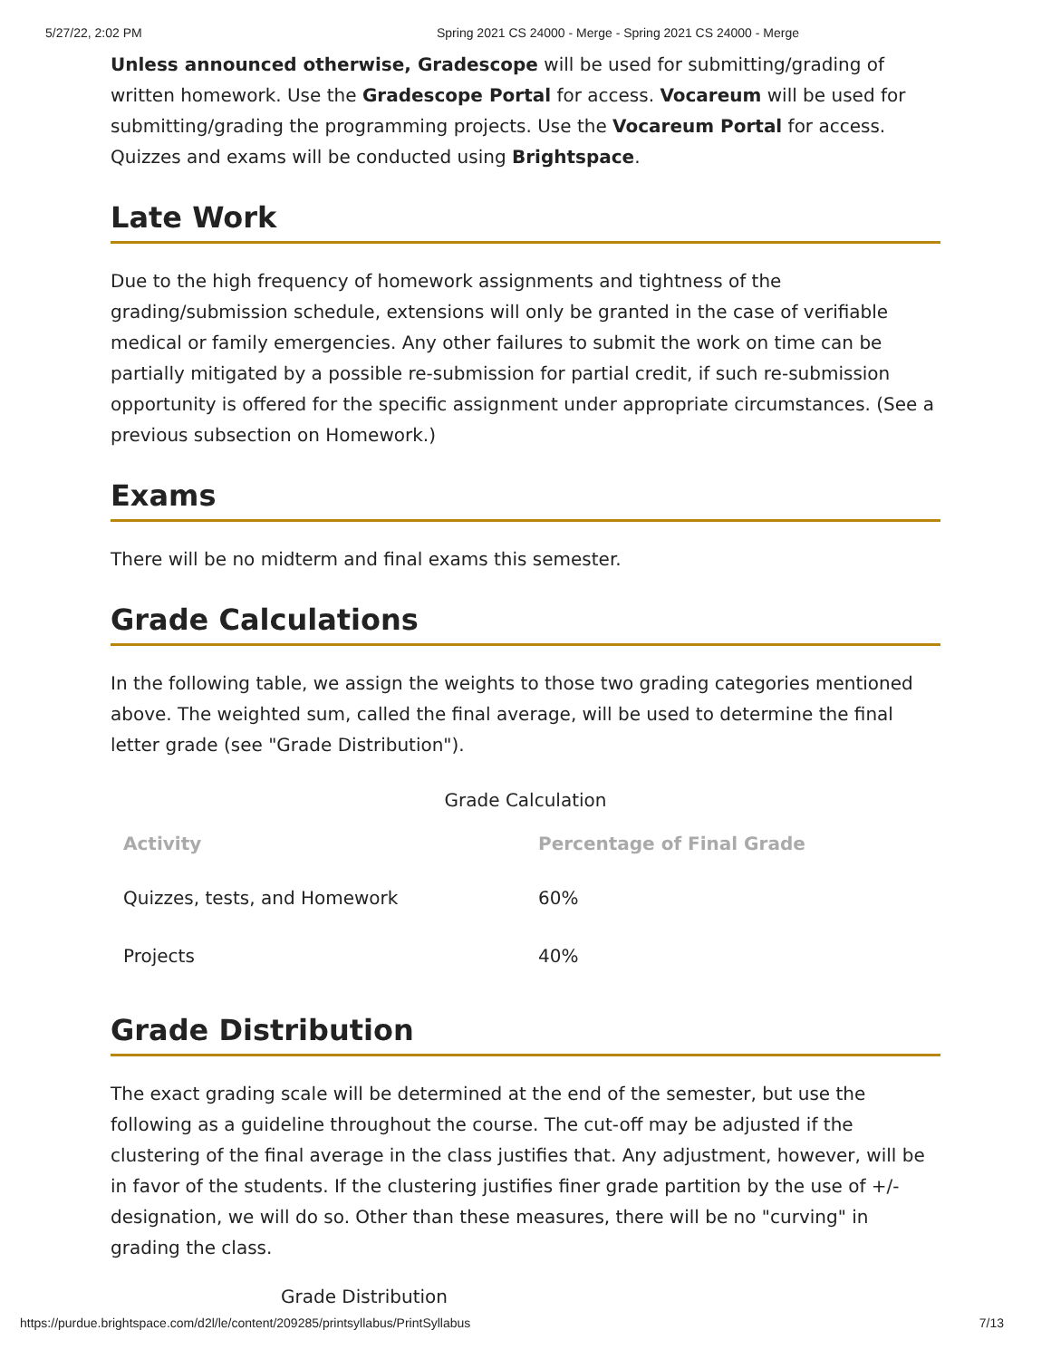5/27/22, 2:02 PM Spring 2021 CS 24000 - Merge - Spring 2021 CS 24000 - Merge
Unless announced otherwise, Gradescope will be used for submitting/grading of written homework. Use the Gradescope Portal for access. Vocareum will be used for submitting/grading the programming projects. Use the Vocareum Portal for access. Quizzes and exams will be conducted using Brightspace.
Late Work
Due to the high frequency of homework assignments and tightness of the grading/submission schedule, extensions will only be granted in the case of verifiable medical or family emergencies. Any other failures to submit the work on time can be partially mitigated by a possible re-submission for partial credit, if such re-submission opportunity is offered for the specific assignment under appropriate circumstances. (See a previous subsection on Homework.)
Exams
There will be no midterm and final exams this semester.
Grade Calculations
In the following table, we assign the weights to those two grading categories mentioned above. The weighted sum, called the final average, will be used to determine the final letter grade (see "Grade Distribution").
Grade Calculation
| Activity | Percentage of Final Grade |
| --- | --- |
| Quizzes, tests, and Homework | 60% |
| Projects | 40% |
Grade Distribution
The exact grading scale will be determined at the end of the semester, but use the following as a guideline throughout the course. The cut-off may be adjusted if the clustering of the final average in the class justifies that. Any adjustment, however, will be in favor of the students. If the clustering justifies finer grade partition by the use of +/- designation, we will do so. Other than these measures, there will be no "curving" in grading the class.
Grade Distribution
https://purdue.brightspace.com/d2l/le/content/209285/printsyllabus/PrintSyllabus 7/13